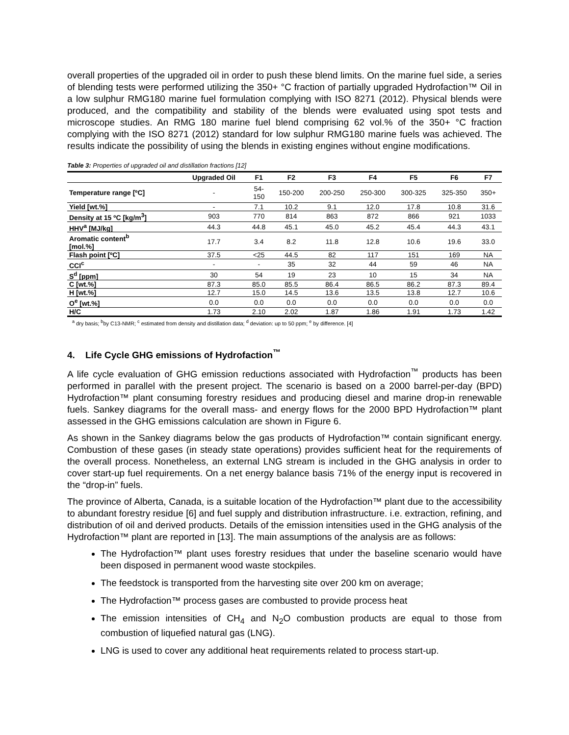overall properties of the upgraded oil in order to push these blend limits. On the marine fuel side, a series of blending tests were performed utilizing the 350+ °C fraction of partially upgraded Hydrofaction™ Oil in a low sulphur RMG180 marine fuel formulation complying with ISO 8271 (2012). Physical blends were produced, and the compatibility and stability of the blends were evaluated using spot tests and microscope studies. An RMG 180 marine fuel blend comprising 62 vol.% of the 350+ °C fraction complying with the ISO 8271 (2012) standard for low sulphur RMG180 marine fuels was achieved. The results indicate the possibility of using the blends in existing engines without engine modifications.
Table 3: Properties of upgraded oil and distillation fractions [12]
| | Upgraded Oil | F1 | F2 | F3 | F4 | F5 | F6 | F7 |
| --- | --- | --- | --- | --- | --- | --- | --- | --- |
| Temperature range [ºC] | - | 54- 150 | 150-200 | 200-250 | 250-300 | 300-325 | 325-350 | 350+ |
| Yield [wt.%] | - | 7.1 | 10.2 | 9.1 | 12.0 | 17.8 | 10.8 | 31.6 |
| Density at 15 ºC [kg/m<sup>3</sup>] | 903 | 770 | 814 | 863 | 872 | 866 | 921 | 1033 |
| HHV<sup>a</sup> [MJ/kg] | 44.3 | 44.8 | 45.1 | 45.0 | 45.2 | 45.4 | 44.3 | 43.1 |
| Aromatic content<sup>b</sup> [mol.%] | 17.7 | 3.4 | 8.2 | 11.8 | 12.8 | 10.6 | 19.6 | 33.0 |
| Flash point [ºC] | 37.5 | <25 | 44.5 | 82 | 117 | 151 | 169 | NA |
| CCI<sup>c</sup> | - | - | 35 | 32 | 44 | 59 | 46 | NA |
| S<sup>d</sup> [ppm] | 30 | 54 | 19 | 23 | 10 | 15 | 34 | NA |
| C [wt.%] | 87.3 | 85.0 | 85.5 | 86.4 | 86.5 | 86.2 | 87.3 | 89.4 |
| H [wt.%] | 12.7 | 15.0 | 14.5 | 13.6 | 13.5 | 13.8 | 12.7 | 10.6 |
| O<sup>e</sup> [wt.%] | 0.0 | 0.0 | 0.0 | 0.0 | 0.0 | 0.0 | 0.0 | 0.0 |
| H/C | 1.73 | 2.10 | 2.02 | 1.87 | 1.86 | 1.91 | 1.73 | 1.42 |
<sup>a</sup> dry basis; <sup>b</sup>by C13-NMR; <sup>c</sup> estimated from density and distillation data; <sup>d</sup> deviation: up to 50 ppm; <sup>e</sup> by difference. [4]
4. Life Cycle GHG emissions of Hydrofaction<sup>™</sup>
A life cycle evaluation of GHG emission reductions associated with Hydrofaction<sup>™</sup> products has been performed in parallel with the present project. The scenario is based on a 2000 barrel-per-day (BPD) Hydrofaction™ plant consuming forestry residues and producing diesel and marine drop-in renewable fuels. Sankey diagrams for the overall mass- and energy flows for the 2000 BPD Hydrofaction™ plant assessed in the GHG emissions calculation are shown in Figure 6.
As shown in the Sankey diagrams below the gas products of Hydrofaction™ contain significant energy. Combustion of these gases (in steady state operations) provides sufficient heat for the requirements of the overall process. Nonetheless, an external LNG stream is included in the GHG analysis in order to cover start-up fuel requirements. On a net energy balance basis 71% of the energy input is recovered in the “drop-in” fuels.
The province of Alberta, Canada, is a suitable location of the Hydrofaction™ plant due to the accessibility to abundant forestry residue [6] and fuel supply and distribution infrastructure. i.e. extraction, refining, and distribution of oil and derived products. Details of the emission intensities used in the GHG analysis of the Hydrofaction™ plant are reported in [13]. The main assumptions of the analysis are as follows:
The Hydrofaction™ plant uses forestry residues that under the baseline scenario would have been disposed in permanent wood waste stockpiles.
The feedstock is transported from the harvesting site over 200 km on average;
The Hydrofaction™ process gases are combusted to provide process heat
The emission intensities of CH<sub>4</sub> and N<sub>2</sub>O combustion products are equal to those from combustion of liquefied natural gas (LNG).
LNG is used to cover any additional heat requirements related to process start-up.